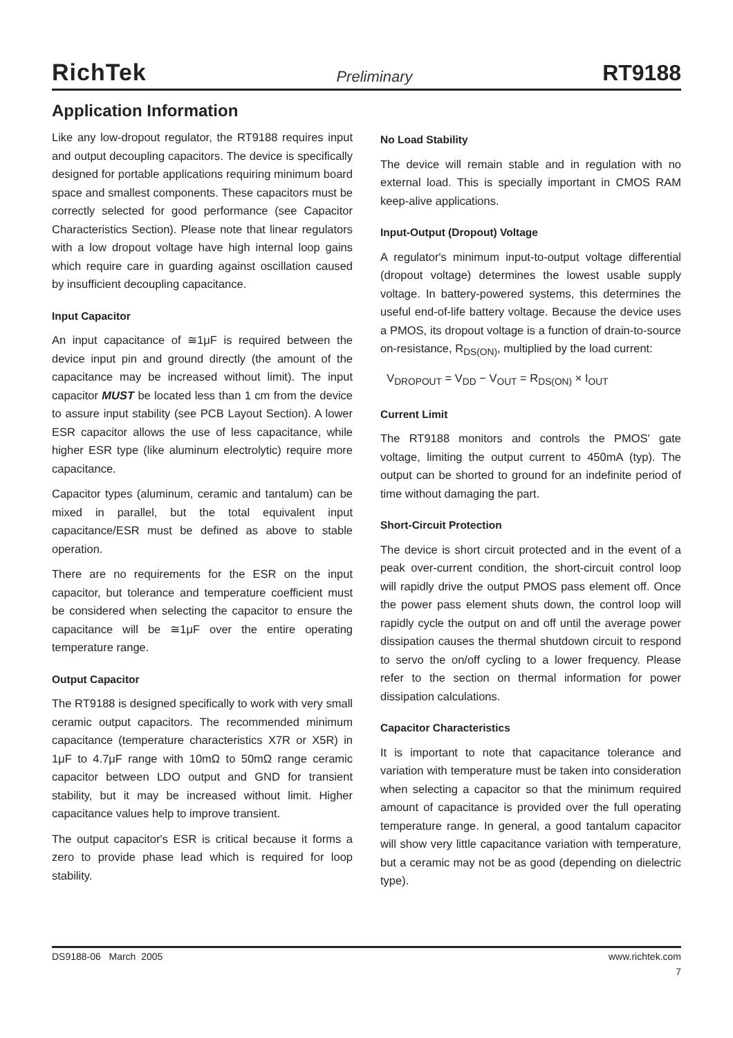RichTek Preliminary RT9188
Application Information
Like any low-dropout regulator, the RT9188 requires input and output decoupling capacitors. The device is specifically designed for portable applications requiring minimum board space and smallest components. These capacitors must be correctly selected for good performance (see Capacitor Characteristics Section). Please note that linear regulators with a low dropout voltage have high internal loop gains which require care in guarding against oscillation caused by insufficient decoupling capacitance.
Input Capacitor
An input capacitance of ≅1μF is required between the device input pin and ground directly (the amount of the capacitance may be increased without limit). The input capacitor MUST be located less than 1 cm from the device to assure input stability (see PCB Layout Section). A lower ESR capacitor allows the use of less capacitance, while higher ESR type (like aluminum electrolytic) require more capacitance.
Capacitor types (aluminum, ceramic and tantalum) can be mixed in parallel, but the total equivalent input capacitance/ESR must be defined as above to stable operation.
There are no requirements for the ESR on the input capacitor, but tolerance and temperature coefficient must be considered when selecting the capacitor to ensure the capacitance will be ≅1μF over the entire operating temperature range.
Output Capacitor
The RT9188 is designed specifically to work with very small ceramic output capacitors. The recommended minimum capacitance (temperature characteristics X7R or X5R) in 1μF to 4.7μF range with 10mΩ to 50mΩ range ceramic capacitor between LDO output and GND for transient stability, but it may be increased without limit. Higher capacitance values help to improve transient.
The output capacitor's ESR is critical because it forms a zero to provide phase lead which is required for loop stability.
No Load Stability
The device will remain stable and in regulation with no external load. This is specially important in CMOS RAM keep-alive applications.
Input-Output (Dropout) Voltage
A regulator's minimum input-to-output voltage differential (dropout voltage) determines the lowest usable supply voltage. In battery-powered systems, this determines the useful end-of-life battery voltage. Because the device uses a PMOS, its dropout voltage is a function of drain-to-source on-resistance, R<sub>DS(ON)</sub>, multiplied by the load current:
V<sub>DROPOUT</sub> = V<sub>DD</sub> − V<sub>OUT</sub> = R<sub>DS(ON)</sub> × I<sub>OUT</sub>
Current Limit
The RT9188 monitors and controls the PMOS′ gate voltage, limiting the output current to 450mA (typ). The output can be shorted to ground for an indefinite period of time without damaging the part.
Short-Circuit Protection
The device is short circuit protected and in the event of a peak over-current condition, the short-circuit control loop will rapidly drive the output PMOS pass element off. Once the power pass element shuts down, the control loop will rapidly cycle the output on and off until the average power dissipation causes the thermal shutdown circuit to respond to servo the on/off cycling to a lower frequency. Please refer to the section on thermal information for power dissipation calculations.
Capacitor Characteristics
It is important to note that capacitance tolerance and variation with temperature must be taken into consideration when selecting a capacitor so that the minimum required amount of capacitance is provided over the full operating temperature range. In general, a good tantalum capacitor will show very little capacitance variation with temperature, but a ceramic may not be as good (depending on dielectric type).
DS9188-06 March 2005 www.richtek.com
7